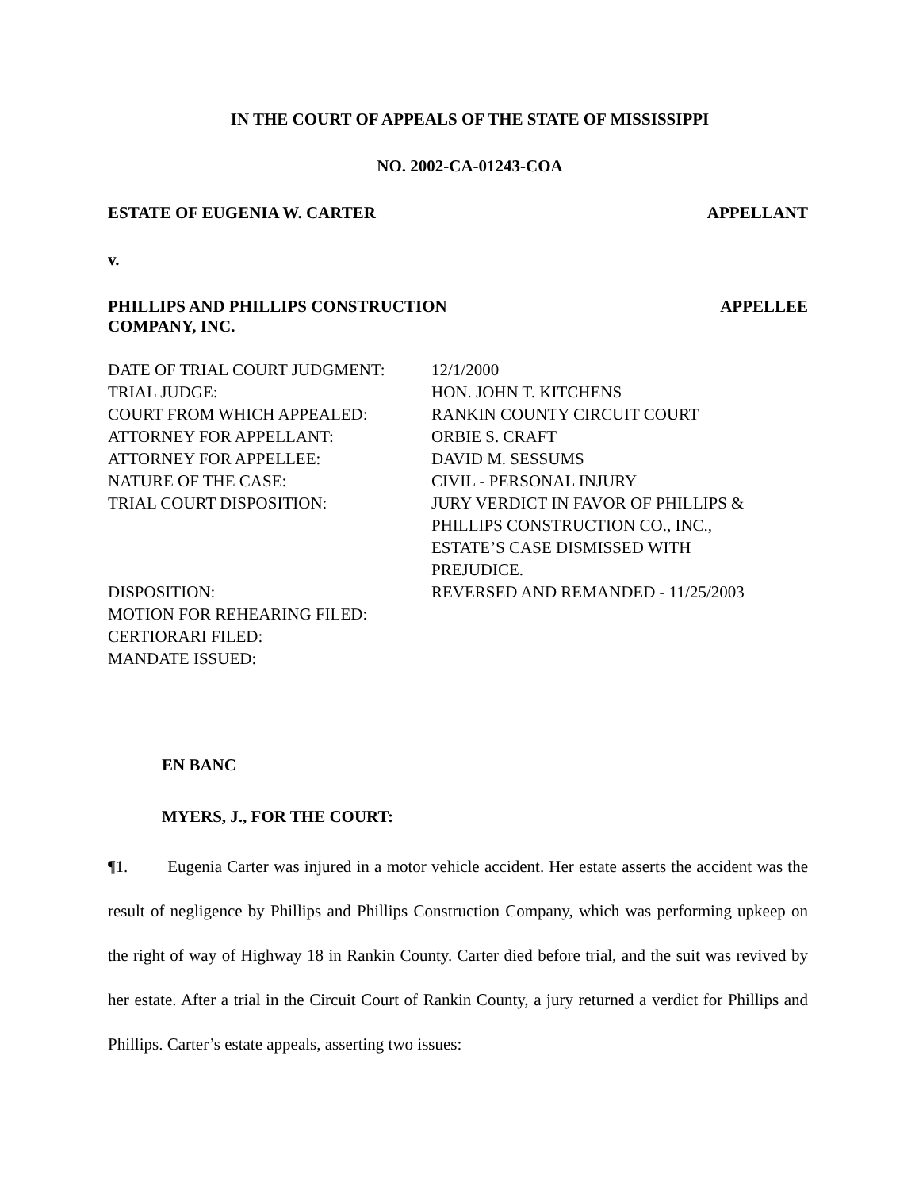IN THE COURT OF APPEALS OF THE STATE OF MISSISSIPPI
NO. 2002-CA-01243-COA
ESTATE OF EUGENIA W. CARTER APPELLANT
v.
PHILLIPS AND PHILLIPS CONSTRUCTION
COMPANY, INC. APPELLEE
| DATE OF TRIAL COURT JUDGMENT: | 12/1/2000 |
| TRIAL JUDGE: | HON. JOHN T. KITCHENS |
| COURT FROM WHICH APPEALED: | RANKIN COUNTY CIRCUIT COURT |
| ATTORNEY FOR APPELLANT: | ORBIE S. CRAFT |
| ATTORNEY FOR APPELLEE: | DAVID M. SESSUMS |
| NATURE OF THE CASE: | CIVIL - PERSONAL INJURY |
| TRIAL COURT DISPOSITION: | JURY VERDICT IN FAVOR OF PHILLIPS & PHILLIPS CONSTRUCTION CO., INC., ESTATE’S CASE DISMISSED WITH PREJUDICE. |
| DISPOSITION: | REVERSED AND REMANDED - 11/25/2003 |
| MOTION FOR REHEARING FILED: | |
| CERTIORARI FILED: | |
| MANDATE ISSUED: | |
EN BANC
MYERS, J., FOR THE COURT:
¶1. Eugenia Carter was injured in a motor vehicle accident. Her estate asserts the accident was the result of negligence by Phillips and Phillips Construction Company, which was performing upkeep on the right of way of Highway 18 in Rankin County. Carter died before trial, and the suit was revived by her estate. After a trial in the Circuit Court of Rankin County, a jury returned a verdict for Phillips and Phillips. Carter’s estate appeals, asserting two issues: